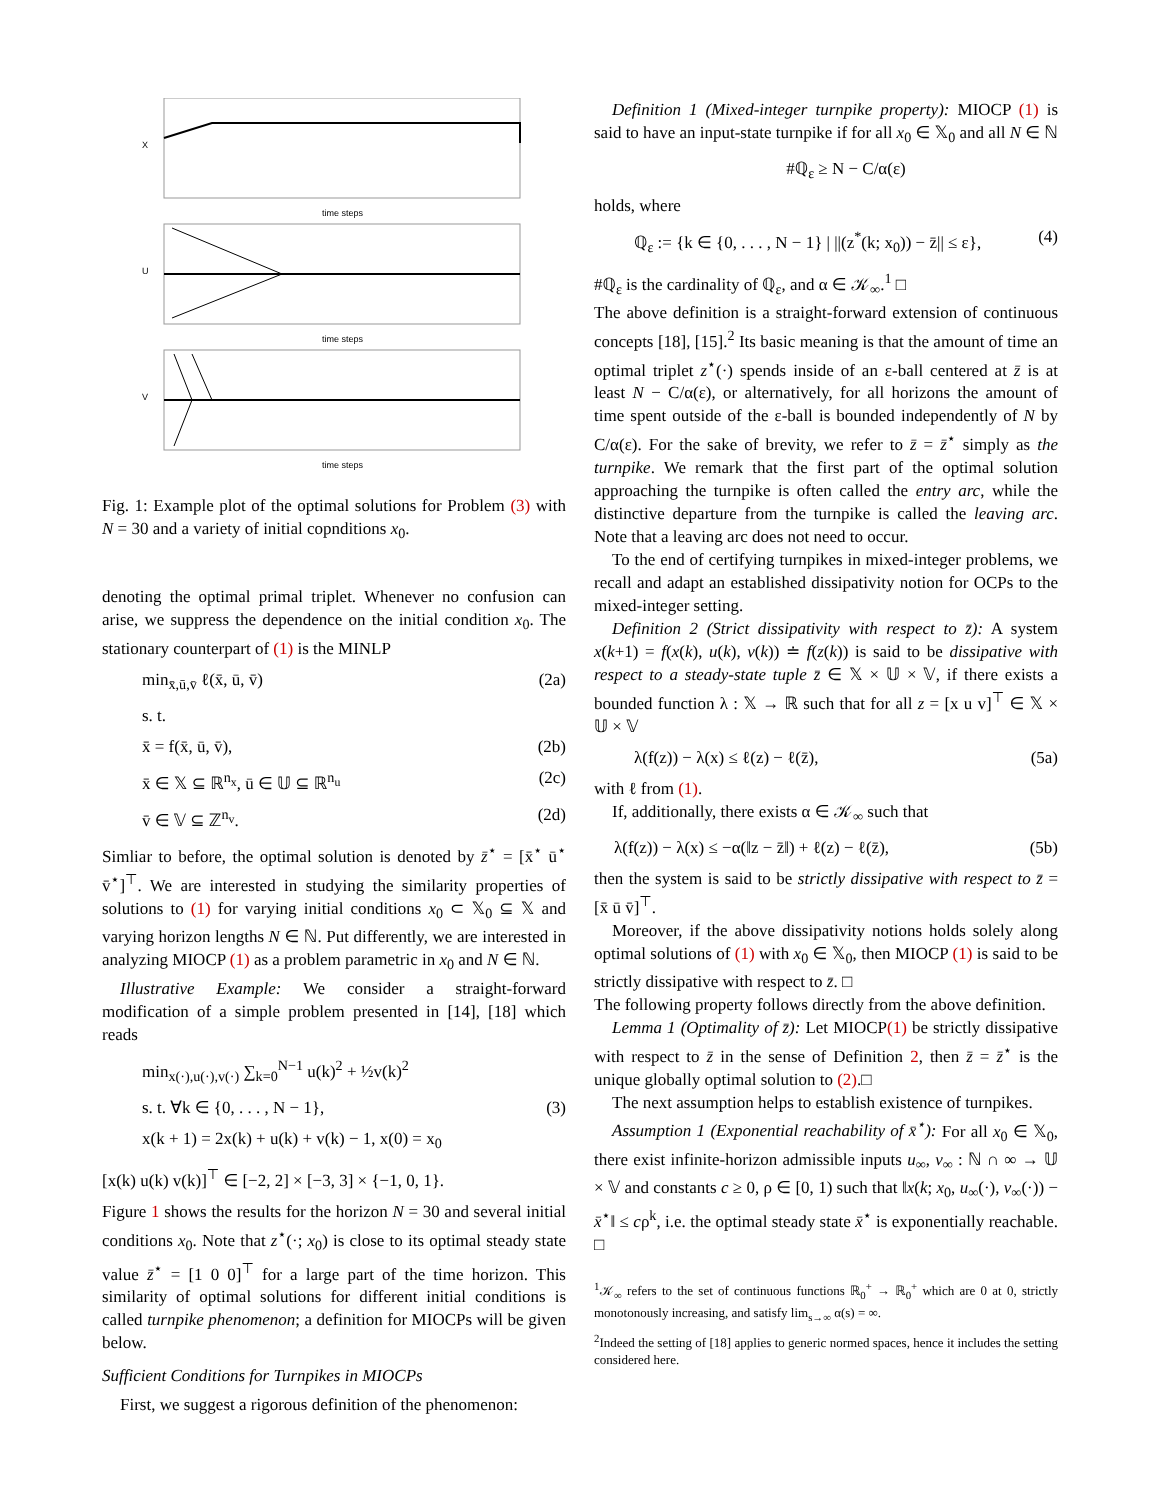X
time steps
U
time steps
V
time steps
Fig. 1: Example plot of the optimal solutions for Problem (3) with N = 30 and a variety of initial copnditions x<sub>0</sub>.
denoting the optimal primal triplet. Whenever no confusion can arise, we suppress the dependence on the initial condition x<sub>0</sub>. The stationary counterpart of (1) is the MINLP
min<sub>x̄,ū,v̄</sub> ℓ(x̄, ū, v̄) (2a)
s. t.
x̄ = f(x̄, ū, v̄), (2b)
x̄ ∈ 𝕏 ⊆ ℝ<sup>n<sub>x</sub></sup>, ū ∈ 𝕌 ⊆ ℝ<sup>n<sub>u</sub></sup> (2c)
v̄ ∈ 𝕍 ⊆ ℤ<sup>n<sub>v</sub></sup>. (2d)
Simliar to before, the optimal solution is denoted by z̄<sup>⋆</sup> = [x̄<sup>⋆</sup> ū<sup>⋆</sup> v̄<sup>⋆</sup>]<sup>⊤</sup>. We are interested in studying the similarity properties of solutions to (1) for varying initial conditions x<sub>0</sub> ⊂ 𝕏<sub>0</sub> ⊆ 𝕏 and varying horizon lengths N ∈ ℕ. Put differently, we are interested in analyzing MIOCP (1) as a problem parametric in x<sub>0</sub> and N ∈ ℕ.
Illustrative Example: We consider a straight-forward modification of a simple problem presented in [14], [18] which reads
min<sub>x(·),u(·),v(·)</sub> ∑<sub>k=0</sub><sup>N−1</sup> u(k)<sup>2</sup> + ½v(k)<sup>2</sup>
s. t. ∀k ∈ {0, . . . , N − 1}, (3)
x(k + 1) = 2x(k) + u(k) + v(k) − 1, x(0) = x<sub>0</sub>
[x(k) u(k) v(k)]<sup>⊤</sup> ∈ [−2, 2] × [−3, 3] × {−1, 0, 1}.
Figure 1 shows the results for the horizon N = 30 and several initial conditions x<sub>0</sub>. Note that z<sup>⋆</sup>(·; x<sub>0</sub>) is close to its optimal steady state value z̄<sup>⋆</sup> = [1 0 0]<sup>⊤</sup> for a large part of the time horizon. This similarity of optimal solutions for different initial conditions is called turnpike phenomenon; a definition for MIOCPs will be given below.
Sufficient Conditions for Turnpikes in MIOCPs
First, we suggest a rigorous definition of the phenomenon:
Definition 1 (Mixed-integer turnpike property): MIOCP (1) is said to have an input-state turnpike if for all x<sub>0</sub> ∈ 𝕏<sub>0</sub> and all N ∈ ℕ
#ℚ<sub>ε</sub> ≥ N − C/α(ε)
holds, where
ℚ<sub>ε</sub> := {k ∈ {0, . . . , N − 1} | ||(z<sup>*</sup>(k; x<sub>0</sub>)) − z̄|| ≤ ε}, (4)
#ℚ<sub>ε</sub> is the cardinality of ℚ<sub>ε</sub>, and α ∈ 𝒦<sub>∞</sub>.<sup>1</sup> □
The above definition is a straight-forward extension of continuous concepts [18], [15].<sup>2</sup> Its basic meaning is that the amount of time an optimal triplet z<sup>⋆</sup>(·) spends inside of an ε-ball centered at z̄ is at least N − C/α(ε), or alternatively, for all horizons the amount of time spent outside of the ε-ball is bounded independently of N by C/α(ε). For the sake of brevity, we refer to z̄ = z̄<sup>⋆</sup> simply as the turnpike. We remark that the first part of the optimal solution approaching the turnpike is often called the entry arc, while the distinctive departure from the turnpike is called the leaving arc. Note that a leaving arc does not need to occur.
To the end of certifying turnpikes in mixed-integer problems, we recall and adapt an established dissipativity notion for OCPs to the mixed-integer setting.
Definition 2 (Strict dissipativity with respect to z̄): A system x(k+1) = f(x(k), u(k), v(k)) ≐ f(z(k)) is said to be dissipative with respect to a steady-state tuple z̄ ∈ 𝕏 × 𝕌 × 𝕍, if there exists a bounded function λ : 𝕏 → ℝ such that for all z = [x u v]<sup>⊤</sup> ∈ 𝕏 × 𝕌 × 𝕍
λ(f(z)) − λ(x) ≤ ℓ(z) − ℓ(z̄), (5a)
with ℓ from (1).
If, additionally, there exists α ∈ 𝒦<sub>∞</sub> such that
λ(f(z)) − λ(x) ≤ −α(‖z − z̄‖) + ℓ(z) − ℓ(z̄), (5b)
then the system is said to be strictly dissipative with respect to z̄ = [x̄ ū v̄]<sup>⊤</sup>.
Moreover, if the above dissipativity notions holds solely along optimal solutions of (1) with x<sub>0</sub> ∈ 𝕏<sub>0</sub>, then MIOCP (1) is said to be strictly dissipative with respect to z̄. □
The following property follows directly from the above definition.
Lemma 1 (Optimality of z̄): Let MIOCP(1) be strictly dissipative with respect to z̄ in the sense of Definition 2, then z̄ = z̄<sup>⋆</sup> is the unique globally optimal solution to (2).□
The next assumption helps to establish existence of turnpikes.
Assumption 1 (Exponential reachability of x̄<sup>⋆</sup>): For all x<sub>0</sub> ∈ 𝕏<sub>0</sub>, there exist infinite-horizon admissible inputs u<sub>∞</sub>, v<sub>∞</sub> : ℕ ∩ ∞ → 𝕌 × 𝕍 and constants c ≥ 0, ρ ∈ [0, 1) such that ‖x(k; x<sub>0</sub>, u<sub>∞</sub>(·), v<sub>∞</sub>(·)) − x̄<sup>⋆</sup>‖ ≤ cρ<sup>k</sup>, i.e. the optimal steady state x̄<sup>⋆</sup> is exponentially reachable. □
<sup>1</sup> 𝒦<sub>∞</sub> refers to the set of continuous functions ℝ<sub>0</sub><sup>+</sup> → ℝ<sub>0</sub><sup>+</sup> which are 0 at 0, strictly monotonously increasing, and satisfy lim<sub>s→∞</sub> α(s) = ∞.
<sup>2</sup> Indeed the setting of [18] applies to generic normed spaces, hence it includes the setting considered here.